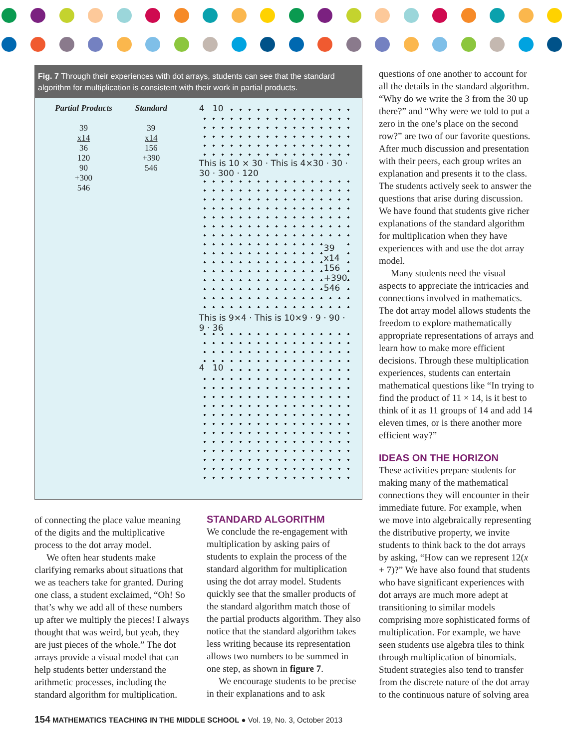Fig. 7 Through their experiences with dot arrays, students can see that the standard algorithm for multiplication is consistent with their work in partial products.
Partial Products
39
x14
36
120
90
+300
546
Standard
39
x14
156
+390
546
4 10
This is 10 × 30 · This is 4×30 · 30 · 30 · 300 · 120
39
x14
156
+390
546
This is 9×4 · This is 10×9 · 9 · 90 · 9 · 36
4 10
of connecting the place value meaning of the digits and the multiplicative process to the dot array model.
We often hear students make clarifying remarks about situations that we as teachers take for granted. During one class, a student exclaimed, “Oh! So that’s why we add all of these numbers up after we multiply the pieces! I always thought that was weird, but yeah, they are just pieces of the whole.” The dot arrays provide a visual model that can help students better understand the arithmetic processes, including the standard algorithm for multiplication.
STANDARD ALGORITHM
We conclude the re-engagement with multiplication by asking pairs of students to explain the process of the standard algorithm for multiplication using the dot array model. Students quickly see that the smaller products of the standard algorithm match those of the partial products algorithm. They also notice that the standard algorithm takes less writing because its representation allows two numbers to be summed in one step, as shown in figure 7.
We encourage students to be precise in their explanations and to ask
questions of one another to account for all the details in the standard algorithm. “Why do we write the 3 from the 30 up there?” and “Why were we told to put a zero in the one’s place on the second row?” are two of our favorite questions. After much discussion and presentation with their peers, each group writes an explanation and presents it to the class. The students actively seek to answer the questions that arise during discussion. We have found that students give richer explanations of the standard algorithm for multiplication when they have experiences with and use the dot array model.
Many students need the visual aspects to appreciate the intricacies and connections involved in mathematics. The dot array model allows students the freedom to explore mathematically appropriate representations of arrays and learn how to make more efficient decisions. Through these multiplication experiences, students can entertain mathematical questions like “In trying to find the product of 11 × 14, is it best to think of it as 11 groups of 14 and add 14 eleven times, or is there another more efficient way?”
IDEAS ON THE HORIZON
These activities prepare students for making many of the mathematical connections they will encounter in their immediate future. For example, when we move into algebraically representing the distributive property, we invite students to think back to the dot arrays by asking, “How can we represent 12(x + 7)?” We have also found that students who have significant experiences with dot arrays are much more adept at transitioning to similar models comprising more sophisticated forms of multiplication. For example, we have seen students use algebra tiles to think through multiplication of binomials. Student strategies also tend to transfer from the discrete nature of the dot array to the continuous nature of solving area
154 MATHEMATICS TEACHING IN THE MIDDLE SCHOOL ● Vol. 19, No. 3, October 2013